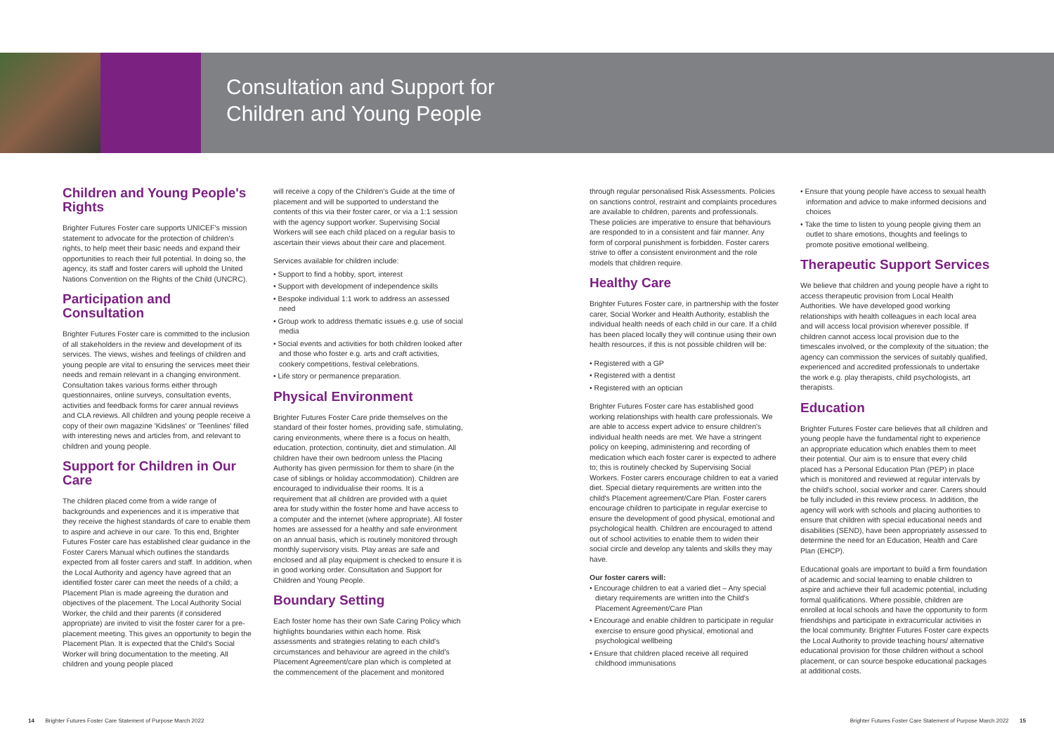Consultation and Support for
Children and Young People
Children and Young People's Rights
Brighter Futures Foster care supports UNICEF's mission statement to advocate for the protection of children's rights, to help meet their basic needs and expand their opportunities to reach their full potential. In doing so, the agency, its staff and foster carers will uphold the United Nations Convention on the Rights of the Child (UNCRC).
Participation and Consultation
Brighter Futures Foster care is committed to the inclusion of all stakeholders in the review and development of its services. The views, wishes and feelings of children and young people are vital to ensuring the services meet their needs and remain relevant in a changing environment. Consultation takes various forms either through questionnaires, online surveys, consultation events, activities and feedback forms for carer annual reviews and CLA reviews. All children and young people receive a copy of their own magazine 'Kidslines' or 'Teenlines' filled with interesting news and articles from, and relevant to children and young people.
Support for Children in Our Care
The children placed come from a wide range of backgrounds and experiences and it is imperative that they receive the highest standards of care to enable them to aspire and achieve in our care. To this end, Brighter Futures Foster care has established clear guidance in the Foster Carers Manual which outlines the standards expected from all foster carers and staff. In addition, when the Local Authority and agency have agreed that an identified foster carer can meet the needs of a child; a Placement Plan is made agreeing the duration and objectives of the placement. The Local Authority Social Worker, the child and their parents (if considered appropriate) are invited to visit the foster carer for a pre-placement meeting. This gives an opportunity to begin the Placement Plan. It is expected that the Child's Social Worker will bring documentation to the meeting. All children and young people placed
will receive a copy of the Children's Guide at the time of placement and will be supported to understand the contents of this via their foster carer, or via a 1:1 session with the agency support worker. Supervising Social Workers will see each child placed on a regular basis to ascertain their views about their care and placement.
Services available for children include:
• Support to find a hobby, sport, interest
• Support with development of independence skills
• Bespoke individual 1:1 work to address an assessed need
• Group work to address thematic issues e.g. use of social media
• Social events and activities for both children looked after and those who foster e.g. arts and craft activities, cookery competitions, festival celebrations.
• Life story or permanence preparation.
Physical Environment
Brighter Futures Foster Care pride themselves on the standard of their foster homes, providing safe, stimulating, caring environments, where there is a focus on health, education, protection, continuity, diet and stimulation. All children have their own bedroom unless the Placing Authority has given permission for them to share (in the case of siblings or holiday accommodation). Children are encouraged to individualise their rooms. It is a requirement that all children are provided with a quiet area for study within the foster home and have access to a computer and the internet (where appropriate). All foster homes are assessed for a healthy and safe environment on an annual basis, which is routinely monitored through monthly supervisory visits. Play areas are safe and enclosed and all play equipment is checked to ensure it is in good working order. Consultation and Support for Children and Young People.
Boundary Setting
Each foster home has their own Safe Caring Policy which highlights boundaries within each home. Risk assessments and strategies relating to each child's circumstances and behaviour are agreed in the child's Placement Agreement/care plan which is completed at the commencement of the placement and monitored
through regular personalised Risk Assessments. Policies on sanctions control, restraint and complaints procedures are available to children, parents and professionals. These policies are imperative to ensure that behaviours are responded to in a consistent and fair manner. Any form of corporal punishment is forbidden. Foster carers strive to offer a consistent environment and the role models that children require.
Healthy Care
Brighter Futures Foster care, in partnership with the foster carer, Social Worker and Health Authority, establish the individual health needs of each child in our care. If a child has been placed locally they will continue using their own health resources, if this is not possible children will be:
• Registered with a GP
• Registered with a dentist
• Registered with an optician
Brighter Futures Foster care has established good working relationships with health care professionals. We are able to access expert advice to ensure children's individual health needs are met. We have a stringent policy on keeping, administering and recording of medication which each foster carer is expected to adhere to; this is routinely checked by Supervising Social Workers. Foster carers encourage children to eat a varied diet. Special dietary requirements are written into the child's Placement agreement/Care Plan. Foster carers encourage children to participate in regular exercise to ensure the development of good physical, emotional and psychological health. Children are encouraged to attend out of school activities to enable them to widen their social circle and develop any talents and skills they may have.
Our foster carers will:
• Encourage children to eat a varied diet – Any special dietary requirements are written into the Child's Placement Agreement/Care Plan
• Encourage and enable children to participate in regular exercise to ensure good physical, emotional and psychological wellbeing
• Ensure that children placed receive all required childhood immunisations
• Ensure that young people have access to sexual health information and advice to make informed decisions and choices
• Take the time to listen to young people giving them an outlet to share emotions, thoughts and feelings to promote positive emotional wellbeing.
Therapeutic Support Services
We believe that children and young people have a right to access therapeutic provision from Local Health Authorities. We have developed good working relationships with health colleagues in each local area and will access local provision wherever possible. If children cannot access local provision due to the timescales involved, or the complexity of the situation; the agency can commission the services of suitably qualified, experienced and accredited professionals to undertake the work e.g. play therapists, child psychologists, art therapists.
Education
Brighter Futures Foster care believes that all children and young people have the fundamental right to experience an appropriate education which enables them to meet their potential. Our aim is to ensure that every child placed has a Personal Education Plan (PEP) in place which is monitored and reviewed at regular intervals by the child's school, social worker and carer. Carers should be fully included in this review process. In addition, the agency will work with schools and placing authorities to ensure that children with special educational needs and disabilities (SEND), have been appropriately assessed to determine the need for an Education, Health and Care Plan (EHCP).
Educational goals are important to build a firm foundation of academic and social learning to enable children to aspire and achieve their full academic potential, including formal qualifications. Where possible, children are enrolled at local schools and have the opportunity to form friendships and participate in extracurricular activities in the local community. Brighter Futures Foster care expects the Local Authority to provide teaching hours/ alternative educational provision for those children without a school placement, or can source bespoke educational packages at additional costs.
14 Brighter Futures Foster Care Statement of Purpose March 2022 Brighter Futures Foster Care Statement of Purpose March 2022 15